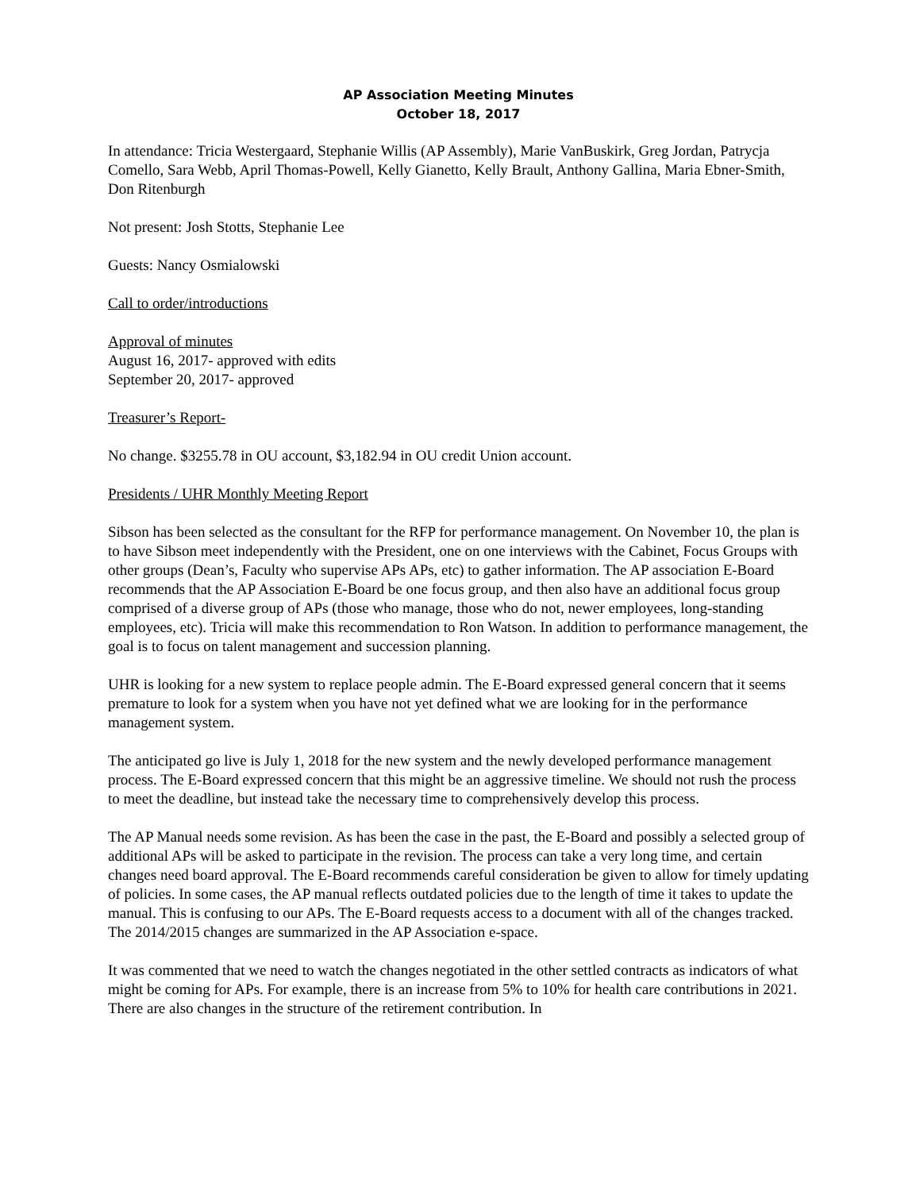AP Association Meeting Minutes
October 18, 2017
In attendance: Tricia Westergaard, Stephanie Willis (AP Assembly), Marie VanBuskirk, Greg Jordan, Patrycja Comello, Sara Webb, April Thomas-Powell, Kelly Gianetto, Kelly Brault, Anthony Gallina, Maria Ebner-Smith, Don Ritenburgh
Not present: Josh Stotts, Stephanie Lee
Guests: Nancy Osmialowski
Call to order/introductions
Approval of minutes
August 16, 2017- approved with edits
September 20, 2017- approved
Treasurer’s Report-
No change. $3255.78 in OU account, $3,182.94 in OU credit Union account.
Presidents / UHR Monthly Meeting Report
Sibson has been selected as the consultant for the RFP for performance management. On November 10, the plan is to have Sibson meet independently with the President, one on one interviews with the Cabinet, Focus Groups with other groups (Dean’s, Faculty who supervise APs APs, etc) to gather information. The AP association E-Board recommends that the AP Association E-Board be one focus group, and then also have an additional focus group comprised of a diverse group of APs (those who manage, those who do not, newer employees, long-standing employees, etc). Tricia will make this recommendation to Ron Watson. In addition to performance management, the goal is to focus on talent management and succession planning.
UHR is looking for a new system to replace people admin. The E-Board expressed general concern that it seems premature to look for a system when you have not yet defined what we are looking for in the performance management system.
The anticipated go live is July 1, 2018 for the new system and the newly developed performance management process. The E-Board expressed concern that this might be an aggressive timeline. We should not rush the process to meet the deadline, but instead take the necessary time to comprehensively develop this process.
The AP Manual needs some revision. As has been the case in the past, the E-Board and possibly a selected group of additional APs will be asked to participate in the revision. The process can take a very long time, and certain changes need board approval. The E-Board recommends careful consideration be given to allow for timely updating of policies. In some cases, the AP manual reflects outdated policies due to the length of time it takes to update the manual. This is confusing to our APs. The E-Board requests access to a document with all of the changes tracked. The 2014/2015 changes are summarized in the AP Association e-space.
It was commented that we need to watch the changes negotiated in the other settled contracts as indicators of what might be coming for APs. For example, there is an increase from 5% to 10% for health care contributions in 2021. There are also changes in the structure of the retirement contribution. In